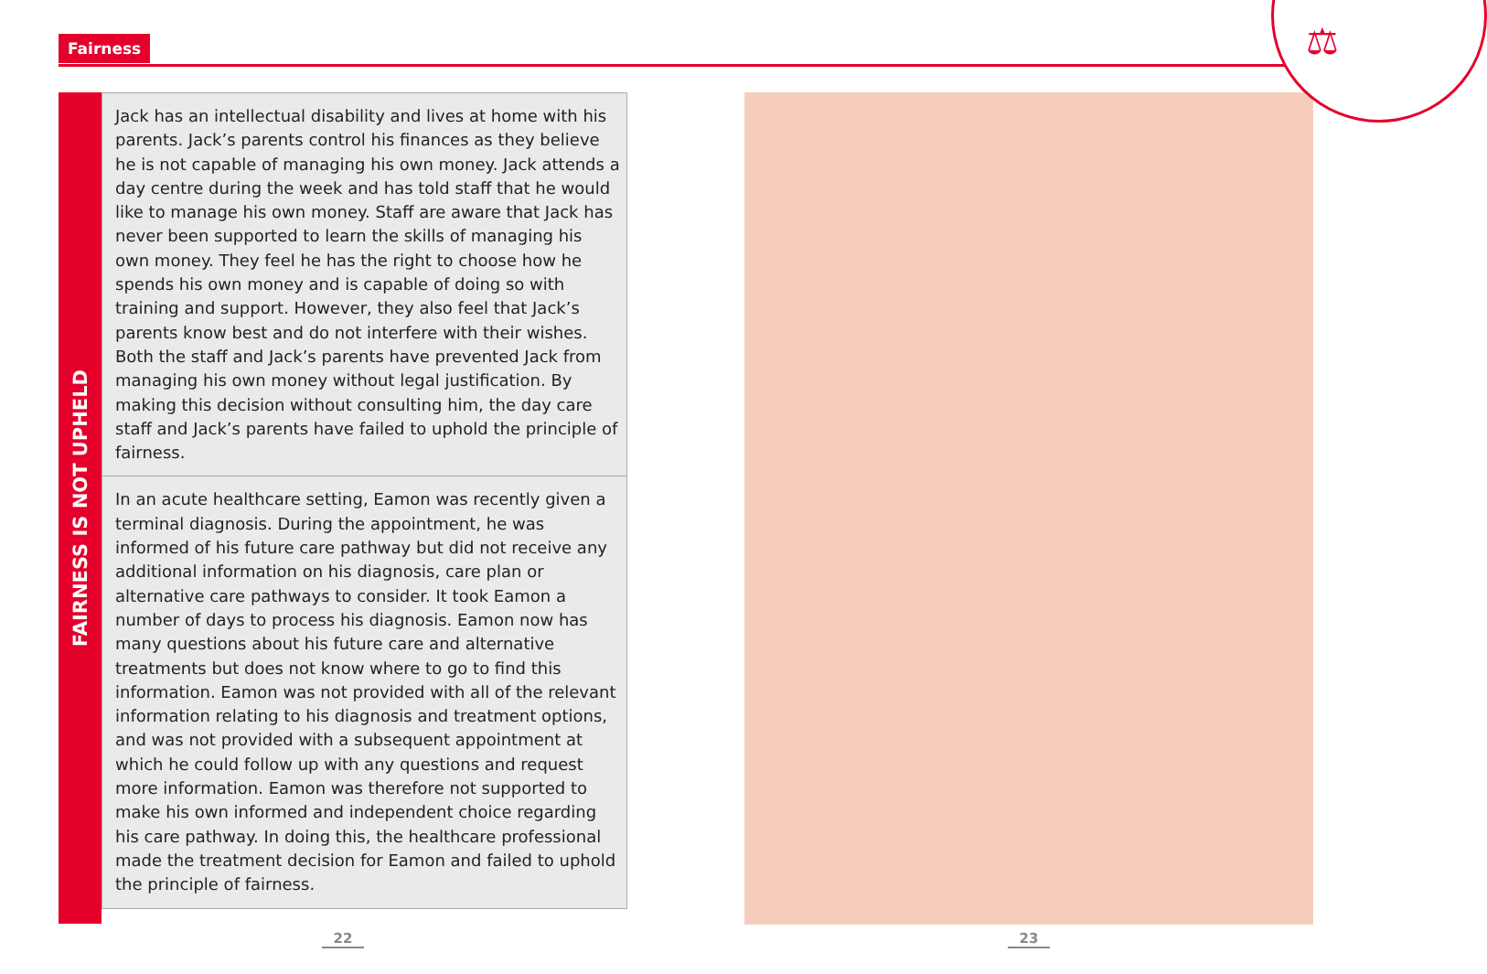Fairness ⚖
FAIRNESS IS NOT UPHELD
Jack has an intellectual disability and lives at home with his parents. Jack’s parents control his finances as they believe he is not capable of managing his own money. Jack attends a day centre during the week and has told staff that he would like to manage his own money. Staff are aware that Jack has never been supported to learn the skills of managing his own money. They feel he has the right to choose how he spends his own money and is capable of doing so with training and support. However, they also feel that Jack’s parents know best and do not interfere with their wishes. Both the staff and Jack’s parents have prevented Jack from managing his own money without legal justification. By making this decision without consulting him, the day care staff and Jack’s parents have failed to uphold the principle of fairness.
In an acute healthcare setting, Eamon was recently given a terminal diagnosis. During the appointment, he was informed of his future care pathway but did not receive any additional information on his diagnosis, care plan or alternative care pathways to consider. It took Eamon a number of days to process his diagnosis. Eamon now has many questions about his future care and alternative treatments but does not know where to go to find this information. Eamon was not provided with all of the relevant information relating to his diagnosis and treatment options, and was not provided with a subsequent appointment at which he could follow up with any questions and request more information. Eamon was therefore not supported to make his own informed and independent choice regarding his care pathway. In doing this, the healthcare professional made the treatment decision for Eamon and failed to uphold the principle of fairness.
22 23